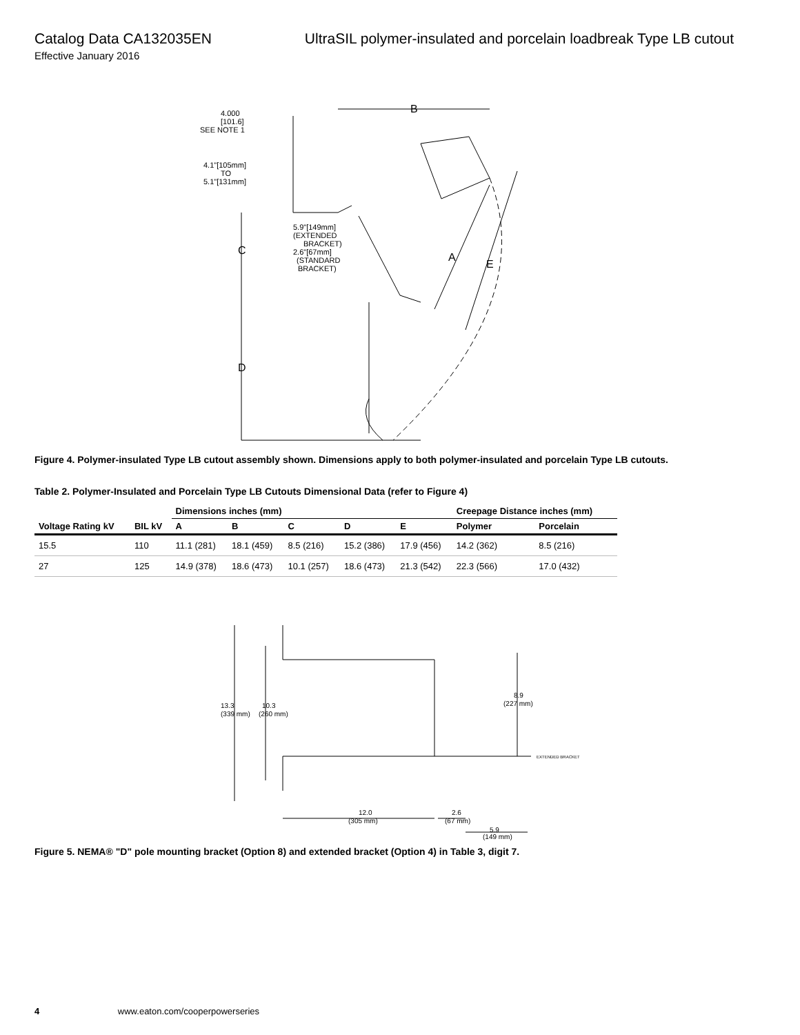Catalog Data CA132035EN UltraSIL polymer-insulated and porcelain loadbreak Type LB cutout
Effective January 2016
4.000
[101.6]
SEE NOTE 1
4.1"[105mm]
TO
5.1"[131mm]
5.9"[149mm]
(EXTENDED
BRACKET)
2.6"[67mm]
(STANDARD
BRACKET)
B
C
D
A
E
Figure 4. Polymer-insulated Type LB cutout assembly shown. Dimensions apply to both polymer-insulated and porcelain Type LB cutouts.
Table 2. Polymer-Insulated and Porcelain Type LB Cutouts Dimensional Data (refer to Figure 4)
| Voltage Rating kV | BIL kV | Dimensions inches (mm) | | | | | Creepage Distance inches (mm) | |
| --- | --- | --- | --- | --- | --- | --- | --- | --- |
| | | A | B | C | D | E | Polymer | Porcelain |
| 15.5 | 110 | 11.1 (281) | 18.1 (459) | 8.5 (216) | 15.2 (386) | 17.9 (456) | 14.2 (362) | 8.5 (216) |
| 27 | 125 | 14.9 (378) | 18.6 (473) | 10.1 (257) | 18.6 (473) | 21.3 (542) | 22.3 (566) | 17.0 (432) |
13.3
(339 mm)
10.3
(260 mm)
8.9
(227 mm)
EXTENDED BRACKET
12.0
(305 mm)
2.6
(67 mm)
5.9
(149 mm)
Figure 5. NEMA® "D" pole mounting bracket (Option 8) and extended bracket (Option 4) in Table 3, digit 7.
4 www.eaton.com/cooperpowerseries